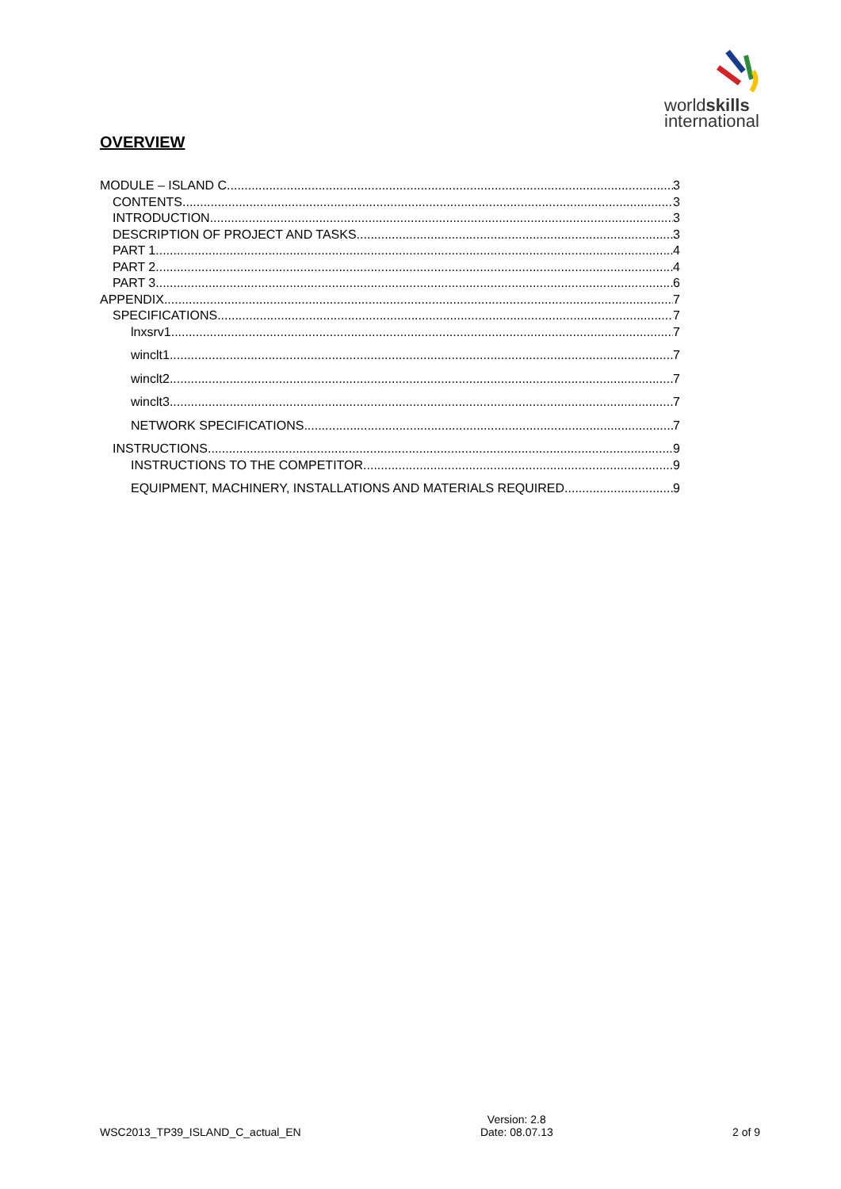worldskills
international
OVERVIEW
MODULE – ISLAND C 3
CONTENTS 3
INTRODUCTION 3
DESCRIPTION OF PROJECT AND TASKS 3
PART 1 4
PART 2 4
PART 3 6
APPENDIX 7
SPECIFICATIONS 7
lnxsrv1 7
winclt1 7
winclt2 7
winclt3 7
NETWORK SPECIFICATIONS 7
INSTRUCTIONS 9
INSTRUCTIONS TO THE COMPETITOR 9
EQUIPMENT, MACHINERY, INSTALLATIONS AND MATERIALS REQUIRED 9
WSC2013_TP39_ISLAND_C_actual_EN Version: 2.8
Date: 08.07.13 2 of 9